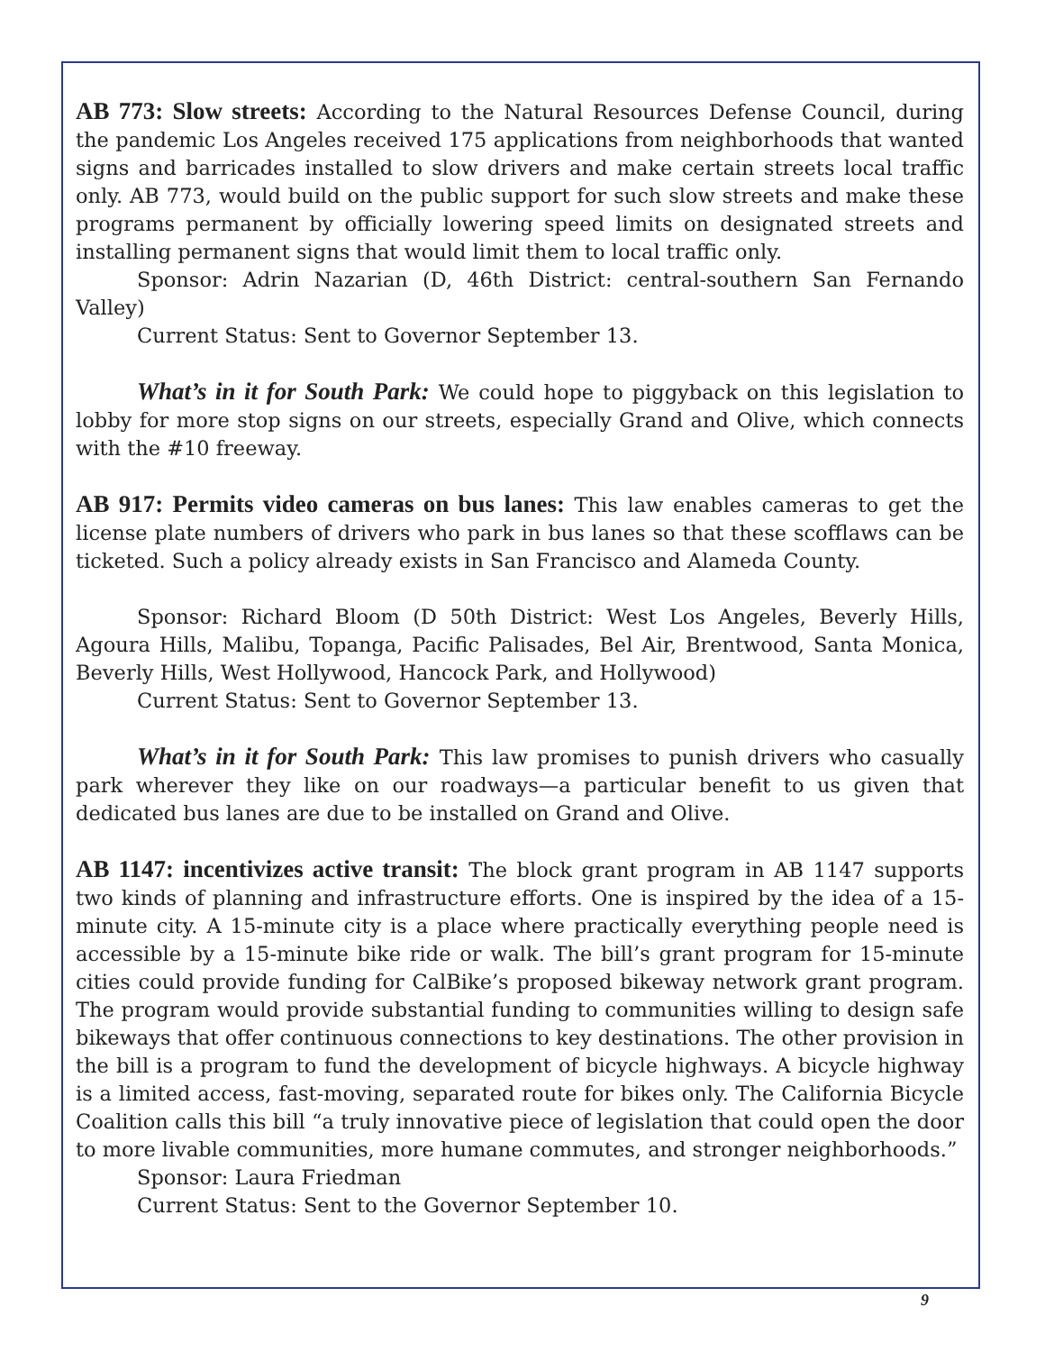AB 773: Slow streets: According to the Natural Resources Defense Council, during the pandemic Los Angeles received 175 applications from neighborhoods that wanted signs and barricades installed to slow drivers and make certain streets local traffic only. AB 773, would build on the public support for such slow streets and make these programs permanent by officially lowering speed limits on designated streets and installing permanent signs that would limit them to local traffic only.
Sponsor: Adrin Nazarian (D, 46th District: central-southern San Fernando Valley)
Current Status: Sent to Governor September 13.
What’s in it for South Park: We could hope to piggyback on this legislation to lobby for more stop signs on our streets, especially Grand and Olive, which connects with the #10 freeway.
AB 917: Permits video cameras on bus lanes: This law enables cameras to get the license plate numbers of drivers who park in bus lanes so that these scofflaws can be ticketed. Such a policy already exists in San Francisco and Alameda County.
Sponsor: Richard Bloom (D 50th District: West Los Angeles, Beverly Hills, Agoura Hills, Malibu, Topanga, Pacific Palisades, Bel Air, Brentwood, Santa Monica, Beverly Hills, West Hollywood, Hancock Park, and Hollywood)
Current Status: Sent to Governor September 13.
What’s in it for South Park: This law promises to punish drivers who casually park wherever they like on our roadways—a particular benefit to us given that dedicated bus lanes are due to be installed on Grand and Olive.
AB 1147: incentivizes active transit: The block grant program in AB 1147 supports two kinds of planning and infrastructure efforts. One is inspired by the idea of a 15-minute city. A 15-minute city is a place where practically everything people need is accessible by a 15-minute bike ride or walk. The bill’s grant program for 15-minute cities could provide funding for CalBike’s proposed bikeway network grant program. The program would provide substantial funding to communities willing to design safe bikeways that offer continuous connections to key destinations. The other provision in the bill is a program to fund the development of bicycle highways. A bicycle highway is a limited access, fast-moving, separated route for bikes only. The California Bicycle Coalition calls this bill “a truly innovative piece of legislation that could open the door to more livable communities, more humane commutes, and stronger neighborhoods.”
Sponsor: Laura Friedman
Current Status: Sent to the Governor September 10.
9